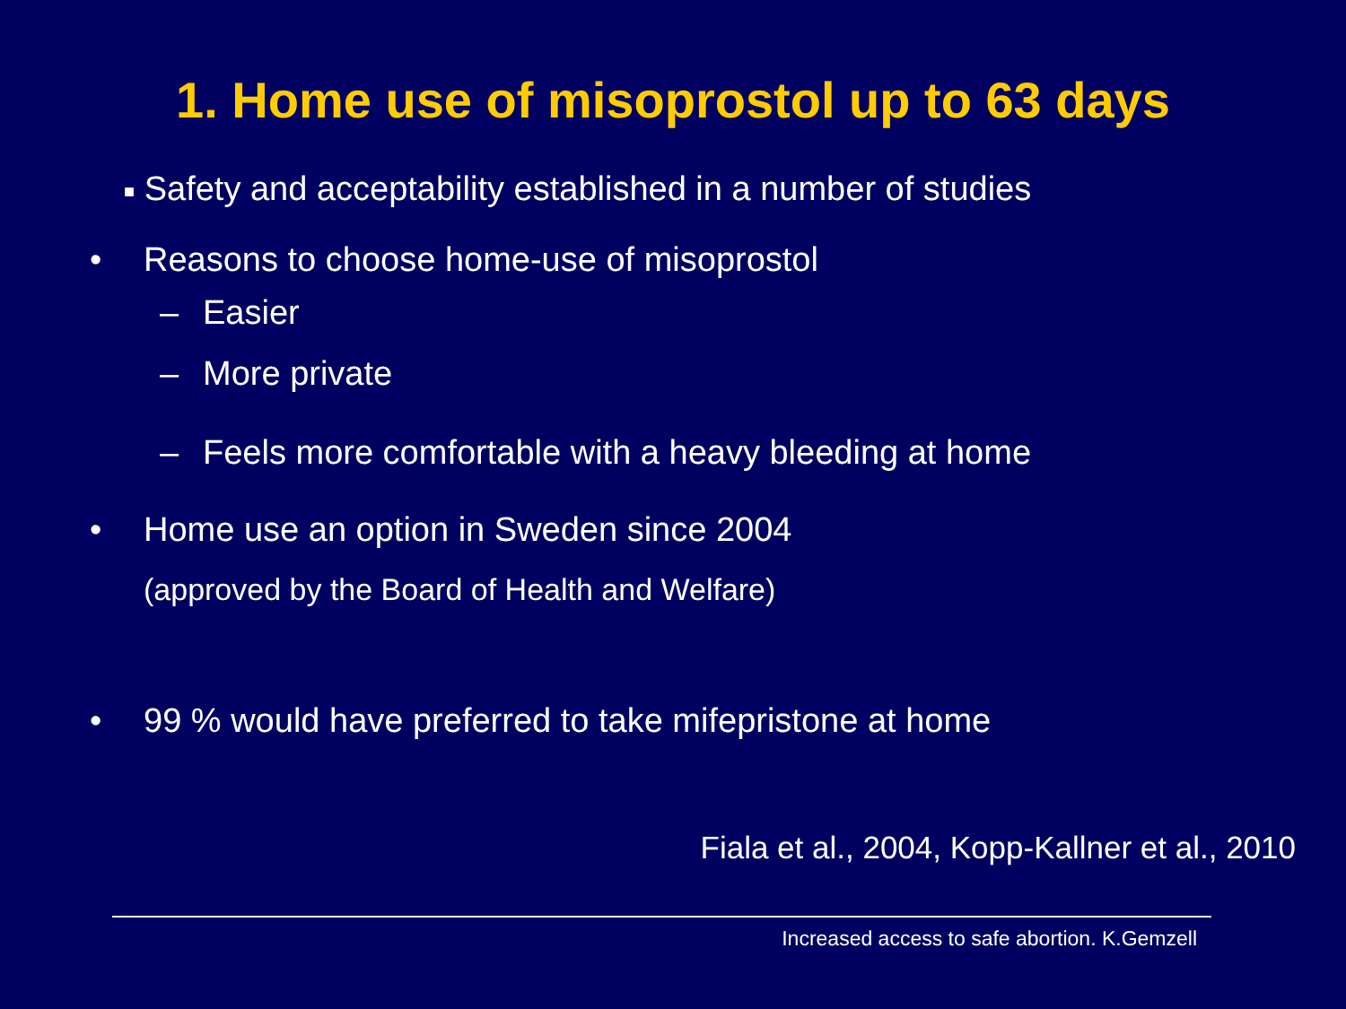1. Home use of misoprostol up to 63 days
■ Safety and acceptability established in a number of studies
• Reasons to choose home-use of misoprostol
– Easier
– More private
– Feels more comfortable with a heavy bleeding at home
• Home use an option in Sweden since 2004
(approved by the Board of Health and Welfare)
• 99 % would have preferred to take mifepristone at home
Fiala et al., 2004, Kopp-Kallner et al., 2010
Increased access to safe abortion. K.Gemzell